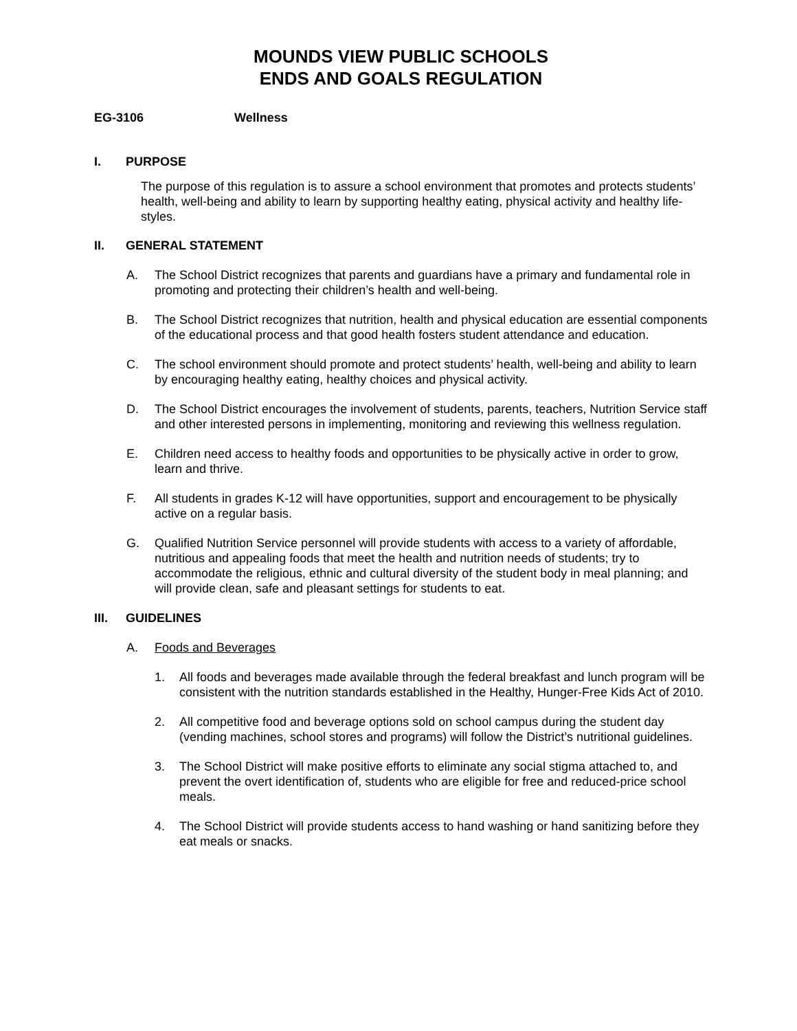MOUNDS VIEW PUBLIC SCHOOLS
ENDS AND GOALS REGULATION
EG-3106 Wellness
I. PURPOSE
The purpose of this regulation is to assure a school environment that promotes and protects students’ health, well-being and ability to learn by supporting healthy eating, physical activity and healthy life-styles.
II. GENERAL STATEMENT
A. The School District recognizes that parents and guardians have a primary and fundamental role in promoting and protecting their children’s health and well-being.
B. The School District recognizes that nutrition, health and physical education are essential components of the educational process and that good health fosters student attendance and education.
C. The school environment should promote and protect students’ health, well-being and ability to learn by encouraging healthy eating, healthy choices and physical activity.
D. The School District encourages the involvement of students, parents, teachers, Nutrition Service staff and other interested persons in implementing, monitoring and reviewing this wellness regulation.
E. Children need access to healthy foods and opportunities to be physically active in order to grow, learn and thrive.
F. All students in grades K-12 will have opportunities, support and encouragement to be physically active on a regular basis.
G. Qualified Nutrition Service personnel will provide students with access to a variety of affordable, nutritious and appealing foods that meet the health and nutrition needs of students; try to accommodate the religious, ethnic and cultural diversity of the student body in meal planning; and will provide clean, safe and pleasant settings for students to eat.
III. GUIDELINES
A. Foods and Beverages
1. All foods and beverages made available through the federal breakfast and lunch program will be consistent with the nutrition standards established in the Healthy, Hunger-Free Kids Act of 2010.
2. All competitive food and beverage options sold on school campus during the student day (vending machines, school stores and programs) will follow the District’s nutritional guidelines.
3. The School District will make positive efforts to eliminate any social stigma attached to, and prevent the overt identification of, students who are eligible for free and reduced-price school meals.
4. The School District will provide students access to hand washing or hand sanitizing before they eat meals or snacks.